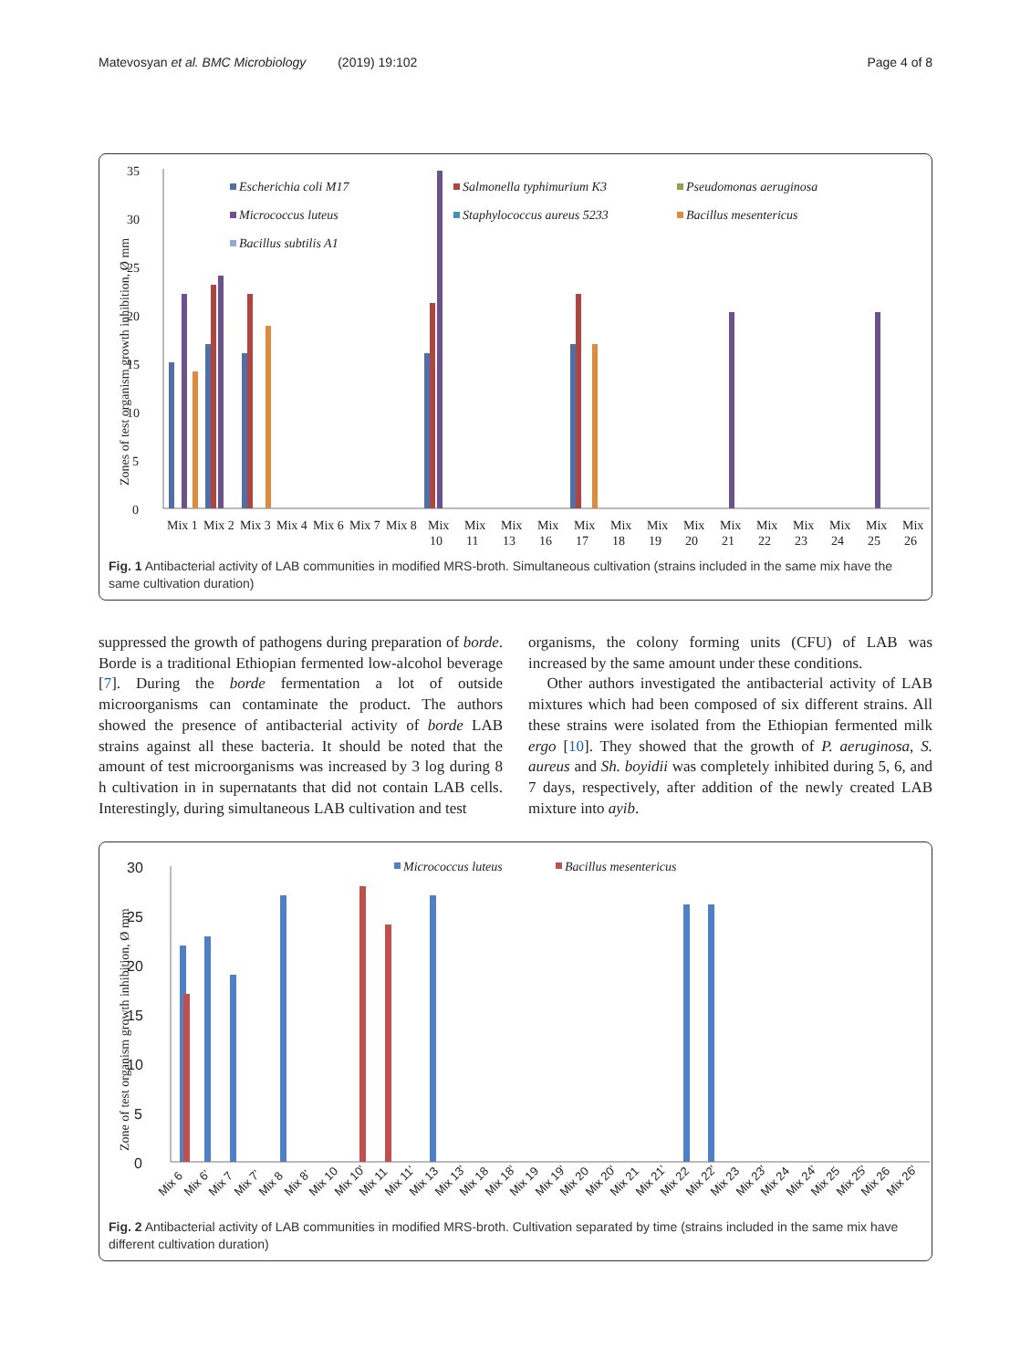Matevosyan et al. BMC Microbiology (2019) 19:102 Page 4 of 8
35
30
25
20
15
10
5
0
Zones of test organism growth inhibition, Ø mm
Escherichia coli M17
Salmonella typhimurium K3
Pseudomonas aeruginosa
Micrococcus luteus
Staphylococcus aureus 5233
Bacillus mesentericus
Bacillus subtilis A1
Mix 1
Mix 2
Mix 3
Mix 4
Mix 6
Mix 7
Mix 8
Mix
10
Mix
11
Mix
13
Mix
16
Mix
17
Mix
18
Mix
19
Mix
20
Mix
21
Mix
22
Mix
23
Mix
24
Mix
25
Mix
26
Fig. 1 Antibacterial activity of LAB communities in modified MRS-broth. Simultaneous cultivation (strains included in the same mix have the same cultivation duration)
suppressed the growth of pathogens during preparation of borde. Borde is a traditional Ethiopian fermented low-alcohol beverage [7]. During the borde fermentation a lot of outside microorganisms can contaminate the product. The authors showed the presence of antibacterial activity of borde LAB strains against all these bacteria. It should be noted that the amount of test microorganisms was increased by 3 log during 8 h cultivation in in supernatants that did not contain LAB cells. Interestingly, during simultaneous LAB cultivation and test
organisms, the colony forming units (CFU) of LAB was increased by the same amount under these conditions.
Other authors investigated the antibacterial activity of LAB mixtures which had been composed of six different strains. All these strains were isolated from the Ethiopian fermented milk ergo [10]. They showed that the growth of P. aeruginosa, S. aureus and Sh. boyidii was completely inhibited during 5, 6, and 7 days, respectively, after addition of the newly created LAB mixture into ayib.
30
25
20
15
10
5
0
Zone of test organism growth inhibition, Ø mm
Micrococcus luteus
Bacillus mesentericus
Mix 6
Mix 6'
Mix 7
Mix 7'
Mix 8
Mix 8'
Mix 10
Mix 10'
Mix 11
Mix 11'
Mix 13
Mix 13'
Mix 18
Mix 18'
Mix 19
Mix 19'
Mix 20
Mix 20'
Mix 21
Mix 21'
Mix 22
Mix 22'
Mix 23
Mix 23'
Mix 24
Mix 24'
Mix 25
Mix 25'
Mix 26
Mix 26'
Fig. 2 Antibacterial activity of LAB communities in modified MRS-broth. Cultivation separated by time (strains included in the same mix have different cultivation duration)